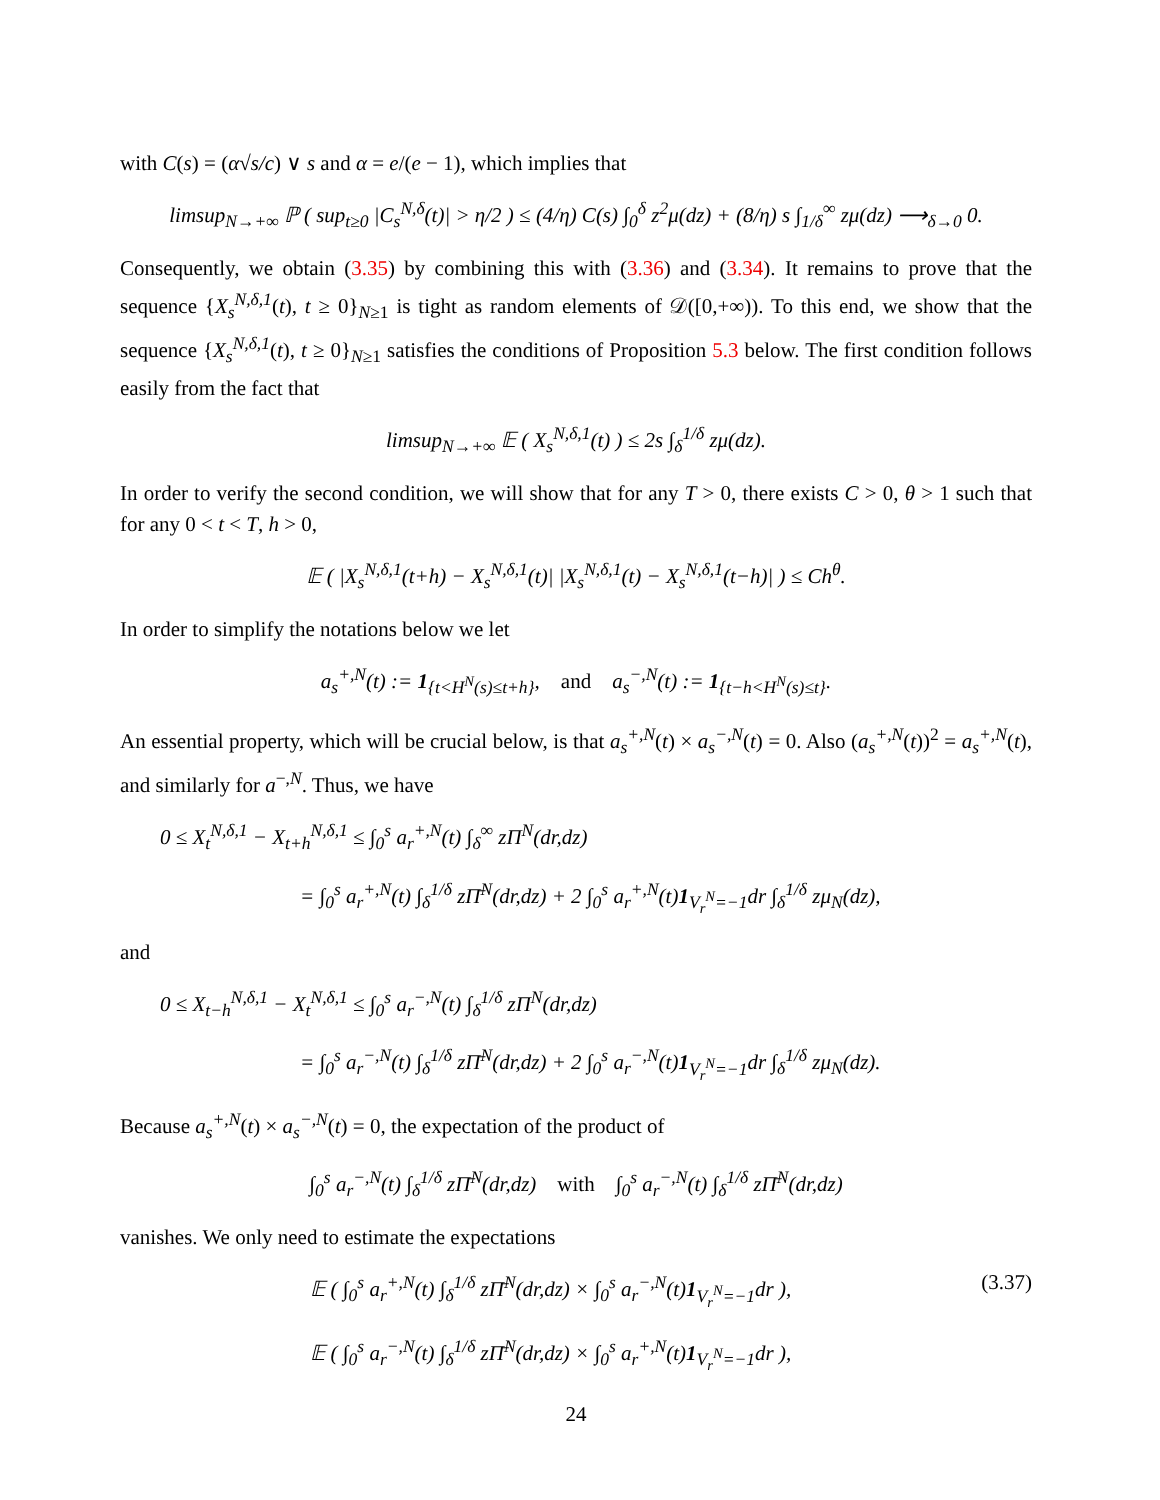with C(s) = (α√s/c) ∨ s and α = e/(e − 1), which implies that
limsup<sub>N→+∞</sub> ℙ ( sup<sub>t≥0</sub> |C<sub>s</sub><sup>N,δ</sup>(t)| > η/2 ) ≤ (4/η) C(s) ∫<sub>0</sub><sup>δ</sup> z<sup>2</sup>μ(dz) + (8/η) s ∫<sub>1/δ</sub><sup>∞</sup> zμ(dz) ⟶<sub>δ→0</sub> 0.
Consequently, we obtain (3.35) by combining this with (3.36) and (3.34). It remains to prove that the sequence {X<sub>s</sub><sup>N,δ,1</sup>(t), t ≥ 0}<sub>N≥1</sub> is tight as random elements of 𝒟([0,+∞)). To this end, we show that the sequence {X<sub>s</sub><sup>N,δ,1</sup>(t), t ≥ 0}<sub>N≥1</sub> satisfies the conditions of Proposition 5.3 below. The first condition follows easily from the fact that
limsup<sub>N→+∞</sub> 𝔼 ( X<sub>s</sub><sup>N,δ,1</sup>(t) ) ≤ 2s ∫<sub>δ</sub><sup>1/δ</sup> zμ(dz).
In order to verify the second condition, we will show that for any T > 0, there exists C > 0, θ > 1 such that for any 0 < t < T, h > 0,
𝔼 ( |X<sub>s</sub><sup>N,δ,1</sup>(t+h) − X<sub>s</sub><sup>N,δ,1</sup>(t)| |X<sub>s</sub><sup>N,δ,1</sup>(t) − X<sub>s</sub><sup>N,δ,1</sup>(t−h)| ) ≤ Ch<sup>θ</sup>.
In order to simplify the notations below we let
a<sub>s</sub><sup>+,N</sup>(t) := 1<sub>{t<H<sup>N</sup>(s)≤t+h}</sub>, and a<sub>s</sub><sup>−,N</sup>(t) := 1<sub>{t−h<H<sup>N</sup>(s)≤t}</sub>.
An essential property, which will be crucial below, is that a<sub>s</sub><sup>+,N</sup>(t) × a<sub>s</sub><sup>−,N</sup>(t) = 0. Also (a<sub>s</sub><sup>+,N</sup>(t))<sup>2</sup> = a<sub>s</sub><sup>+,N</sup>(t), and similarly for a<sup>−,N</sup>. Thus, we have
0 ≤ X<sub>t</sub><sup>N,δ,1</sup> − X<sub>t+h</sub><sup>N,δ,1</sup> ≤ ∫<sub>0</sub><sup>s</sup> a<sub>r</sub><sup>+,N</sup>(t) ∫<sub>δ</sub><sup>∞</sup> zΠ<sup>N</sup>(dr,dz)
= ∫<sub>0</sub><sup>s</sup> a<sub>r</sub><sup>+,N</sup>(t) ∫<sub>δ</sub><sup>1/δ</sup> zΠ̄<sup>N</sup>(dr,dz) + 2 ∫<sub>0</sub><sup>s</sup> a<sub>r</sub><sup>+,N</sup>(t)1<sub>V<sub>r</sub><sup>N</sup>=−1</sub>dr ∫<sub>δ</sub><sup>1/δ</sup> zμ<sub>N</sub>(dz),
and
0 ≤ X<sub>t−h</sub><sup>N,δ,1</sup> − X<sub>t</sub><sup>N,δ,1</sup> ≤ ∫<sub>0</sub><sup>s</sup> a<sub>r</sub><sup>−,N</sup>(t) ∫<sub>δ</sub><sup>1/δ</sup> zΠ<sup>N</sup>(dr,dz)
= ∫<sub>0</sub><sup>s</sup> a<sub>r</sub><sup>−,N</sup>(t) ∫<sub>δ</sub><sup>1/δ</sup> zΠ̄<sup>N</sup>(dr,dz) + 2 ∫<sub>0</sub><sup>s</sup> a<sub>r</sub><sup>−,N</sup>(t)1<sub>V<sub>r</sub><sup>N</sup>=−1</sub>dr ∫<sub>δ</sub><sup>1/δ</sup> zμ<sub>N</sub>(dz).
Because a<sub>s</sub><sup>+,N</sup>(t) × a<sub>s</sub><sup>−,N</sup>(t) = 0, the expectation of the product of
∫<sub>0</sub><sup>s</sup> a<sub>r</sub><sup>−,N</sup>(t) ∫<sub>δ</sub><sup>1/δ</sup> zΠ̄<sup>N</sup>(dr,dz) with ∫<sub>0</sub><sup>s</sup> a<sub>r</sub><sup>−,N</sup>(t) ∫<sub>δ</sub><sup>1/δ</sup> zΠ̄<sup>N</sup>(dr,dz)
vanishes. We only need to estimate the expectations
𝔼 ( ∫<sub>0</sub><sup>s</sup> a<sub>r</sub><sup>+,N</sup>(t) ∫<sub>δ</sub><sup>1/δ</sup> zΠ̄<sup>N</sup>(dr,dz) × ∫<sub>0</sub><sup>s</sup> a<sub>r</sub><sup>−,N</sup>(t)1<sub>V<sub>r</sub><sup>N</sup>=−1</sub>dr ), (3.37)
𝔼 ( ∫<sub>0</sub><sup>s</sup> a<sub>r</sub><sup>−,N</sup>(t) ∫<sub>δ</sub><sup>1/δ</sup> zΠ̄<sup>N</sup>(dr,dz) × ∫<sub>0</sub><sup>s</sup> a<sub>r</sub><sup>+,N</sup>(t)1<sub>V<sub>r</sub><sup>N</sup>=−1</sub>dr ),
24